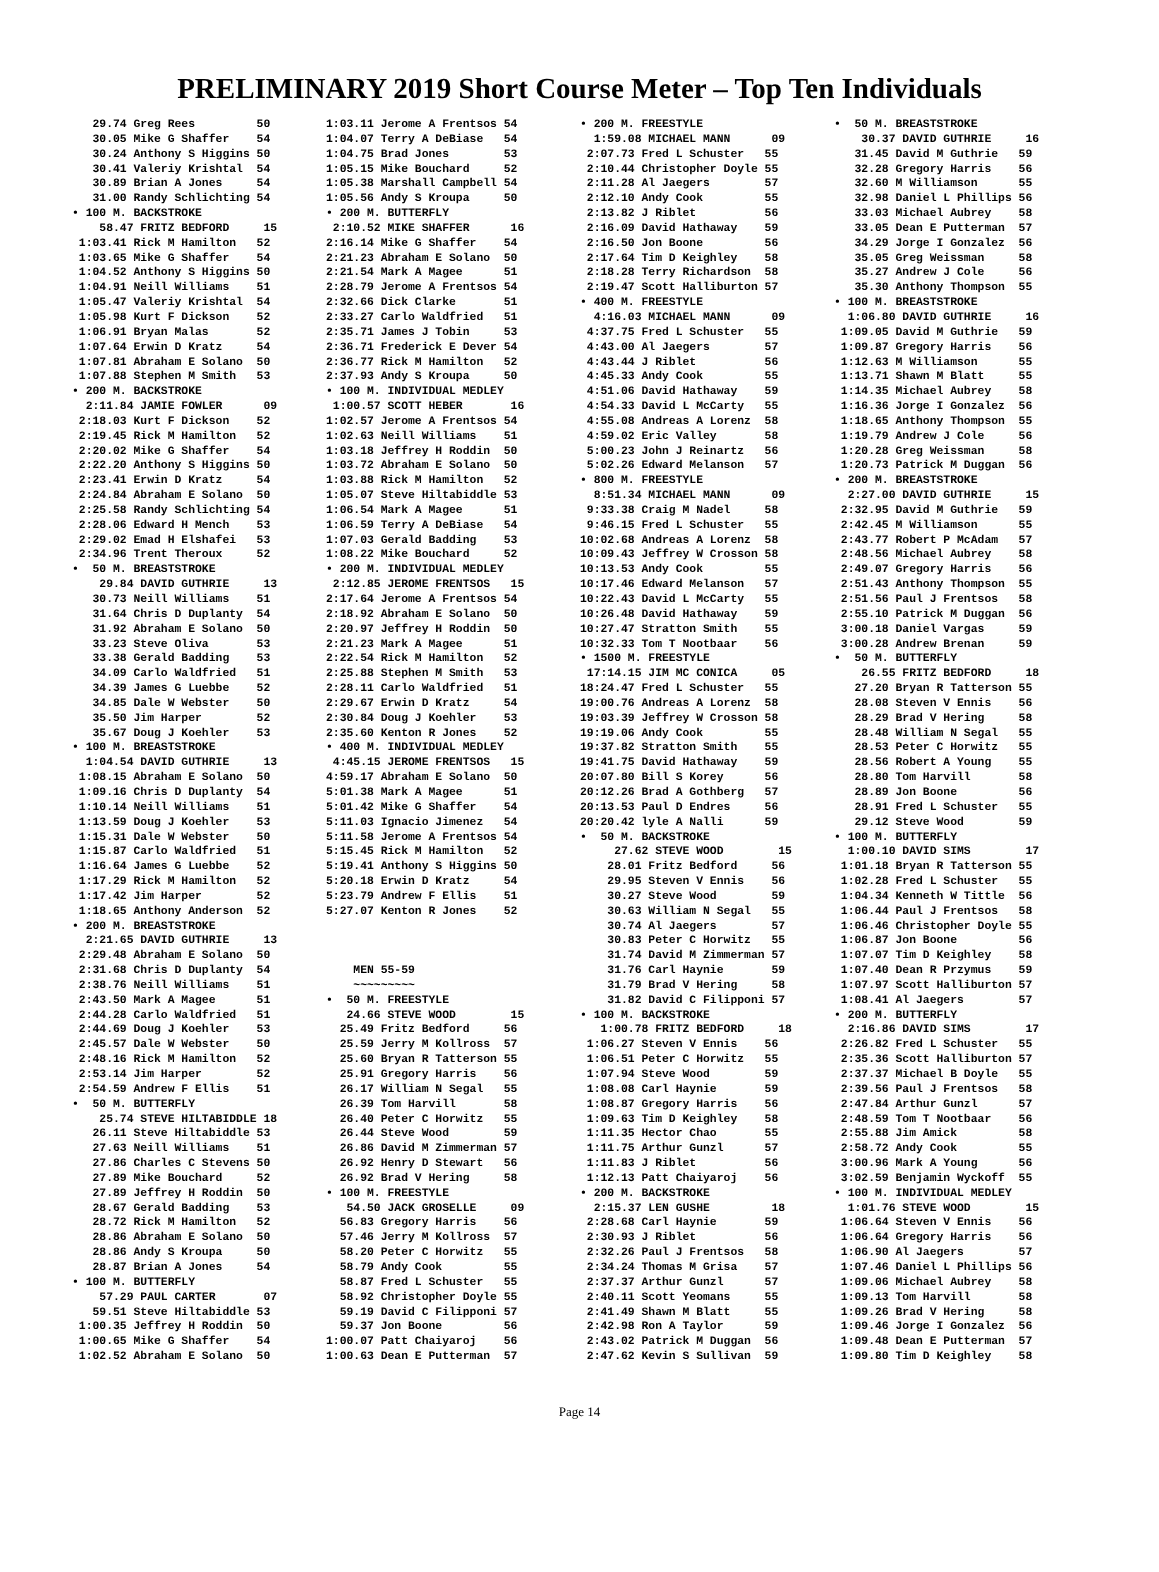PRELIMINARY 2019 Short Course Meter – Top Ten Individuals
   29.74 Greg Rees         50
   30.05 Mike G Shaffer    54
   30.24 Anthony S Higgins 50
   30.41 Valeriy Krishtal  54
   30.89 Brian A Jones     54
   31.00 Randy Schlichting 54
• 100 M. BACKSTROKE
    58.47 FRITZ BEDFORD     15
 1:03.41 Rick M Hamilton   52
 1:03.65 Mike G Shaffer    54
 1:04.52 Anthony S Higgins 50
 1:04.91 Neill Williams    51
 1:05.47 Valeriy Krishtal  54
 1:05.98 Kurt F Dickson    52
 1:06.91 Bryan Malas       52
 1:07.64 Erwin D Kratz     54
 1:07.81 Abraham E Solano  50
 1:07.88 Stephen M Smith   53
• 200 M. BACKSTROKE
  2:11.84 JAMIE FOWLER      09
 2:18.03 Kurt F Dickson    52
 2:19.45 Rick M Hamilton   52
 2:20.02 Mike G Shaffer    54
 2:22.20 Anthony S Higgins 50
 2:23.41 Erwin D Kratz     54
 2:24.84 Abraham E Solano  50
 2:25.58 Randy Schlichting 54
 2:28.06 Edward H Mench    53
 2:29.02 Emad H Elshafei   53
 2:34.96 Trent Theroux     52
•  50 M. BREASTSTROKE
    29.84 DAVID GUTHRIE     13
   30.73 Neill Williams    51
   31.64 Chris D Duplanty  54
   31.92 Abraham E Solano  50
   33.23 Steve Oliva       53
   33.38 Gerald Badding    53
   34.09 Carlo Waldfried   51
   34.39 James G Luebbe    52
   34.85 Dale W Webster    50
   35.50 Jim Harper        52
   35.67 Doug J Koehler    53
• 100 M. BREASTSTROKE
  1:04.54 DAVID GUTHRIE     13
 1:08.15 Abraham E Solano  50
 1:09.16 Chris D Duplanty  54
 1:10.14 Neill Williams    51
 1:13.59 Doug J Koehler    53
 1:15.31 Dale W Webster    50
 1:15.87 Carlo Waldfried   51
 1:16.64 James G Luebbe    52
 1:17.29 Rick M Hamilton   52
 1:17.42 Jim Harper        52
 1:18.65 Anthony Anderson  52
• 200 M. BREASTSTROKE
  2:21.65 DAVID GUTHRIE     13
 2:29.48 Abraham E Solano  50
 2:31.68 Chris D Duplanty  54
 2:38.76 Neill Williams    51
 2:43.50 Mark A Magee      51
 2:44.28 Carlo Waldfried   51
 2:44.69 Doug J Koehler    53
 2:45.57 Dale W Webster    50
 2:48.16 Rick M Hamilton   52
 2:53.14 Jim Harper        52
 2:54.59 Andrew F Ellis    51
•  50 M. BUTTERFLY
    25.74 STEVE HILTABIDDLE 18
   26.11 Steve Hiltabiddle 53
   27.63 Neill Williams    51
   27.86 Charles C Stevens 50
   27.89 Mike Bouchard     52
   27.89 Jeffrey H Roddin  50
   28.67 Gerald Badding    53
   28.72 Rick M Hamilton   52
   28.86 Abraham E Solano  50
   28.86 Andy S Kroupa     50
   28.87 Brian A Jones     54
• 100 M. BUTTERFLY
    57.29 PAUL CARTER       07
   59.51 Steve Hiltabiddle 53
 1:00.35 Jeffrey H Roddin  50
 1:00.65 Mike G Shaffer    54
 1:02.52 Abraham E Solano  50
1:03.11 Jerome A Frentsos 54
1:04.07 Terry A DeBiase   54
1:04.75 Brad Jones        53
1:05.15 Mike Bouchard     52
1:05.38 Marshall Campbell 54
1:05.56 Andy S Kroupa     50
• 200 M. BUTTERFLY
 2:10.52 MIKE SHAFFER      16
2:16.14 Mike G Shaffer    54
2:21.23 Abraham E Solano  50
2:21.54 Mark A Magee      51
2:28.79 Jerome A Frentsos 54
2:32.66 Dick Clarke       51
2:33.27 Carlo Waldfried   51
2:35.71 James J Tobin     53
2:36.71 Frederick E Dever 54
2:36.77 Rick M Hamilton   52
2:37.93 Andy S Kroupa     50
• 100 M. INDIVIDUAL MEDLEY
 1:00.57 SCOTT HEBER       16
1:02.57 Jerome A Frentsos 54
1:02.63 Neill Williams    51
1:03.18 Jeffrey H Roddin  50
1:03.72 Abraham E Solano  50
1:03.88 Rick M Hamilton   52
1:05.07 Steve Hiltabiddle 53
1:06.54 Mark A Magee      51
1:06.59 Terry A DeBiase   54
1:07.03 Gerald Badding    53
1:08.22 Mike Bouchard     52
• 200 M. INDIVIDUAL MEDLEY
 2:12.85 JEROME FRENTSOS   15
2:17.64 Jerome A Frentsos 54
2:18.92 Abraham E Solano  50
2:20.97 Jeffrey H Roddin  50
2:21.23 Mark A Magee      51
2:22.54 Rick M Hamilton   52
2:25.88 Stephen M Smith   53
2:28.11 Carlo Waldfried   51
2:29.67 Erwin D Kratz     54
2:30.84 Doug J Koehler    53
2:35.60 Kenton R Jones    52
• 400 M. INDIVIDUAL MEDLEY
 4:45.15 JEROME FRENTSOS   15
4:59.17 Abraham E Solano  50
5:01.38 Mark A Magee      51
5:01.42 Mike G Shaffer    54
5:11.03 Ignacio Jimenez   54
5:11.58 Jerome A Frentsos 54
5:15.45 Rick M Hamilton   52
5:19.41 Anthony S Higgins 50
5:20.18 Erwin D Kratz     54
5:23.79 Andrew F Ellis    51
5:27.07 Kenton R Jones    52



    MEN 55-59
    ~~~~~~~~~
•  50 M. FREESTYLE
   24.66 STEVE WOOD        15
  25.49 Fritz Bedford     56
  25.59 Jerry M Kollross  57
  25.60 Bryan R Tatterson 55
  25.91 Gregory Harris    56
  26.17 William N Segal   55
  26.39 Tom Harvill       58
  26.40 Peter C Horwitz   55
  26.44 Steve Wood        59
  26.86 David M Zimmerman 57
  26.92 Henry D Stewart   56
  26.92 Brad V Hering     58
• 100 M. FREESTYLE
   54.50 JACK GROSELLE     09
  56.83 Gregory Harris    56
  57.46 Jerry M Kollross  57
  58.20 Peter C Horwitz   55
  58.79 Andy Cook         55
  58.87 Fred L Schuster   55
  58.92 Christopher Doyle 55
  59.19 David C Filipponi 57
  59.37 Jon Boone         56
1:00.07 Patt Chaiyaroj    56
1:00.63 Dean E Putterman  57
• 200 M. FREESTYLE
  1:59.08 MICHAEL MANN      09
 2:07.73 Fred L Schuster   55
 2:10.44 Christopher Doyle 55
 2:11.28 Al Jaegers        57
 2:12.10 Andy Cook         55
 2:13.82 J Riblet          56
 2:16.09 David Hathaway    59
 2:16.50 Jon Boone         56
 2:17.64 Tim D Keighley    58
 2:18.28 Terry Richardson  58
 2:19.47 Scott Halliburton 57
• 400 M. FREESTYLE
  4:16.03 MICHAEL MANN      09
 4:37.75 Fred L Schuster   55
 4:43.00 Al Jaegers        57
 4:43.44 J Riblet          56
 4:45.33 Andy Cook         55
 4:51.06 David Hathaway    59
 4:54.33 David L McCarty   55
 4:55.08 Andreas A Lorenz  58
 4:59.02 Eric Valley       58
 5:00.23 John J Reinartz   56
 5:02.26 Edward Melanson   57
• 800 M. FREESTYLE
  8:51.34 MICHAEL MANN      09
 9:33.38 Craig M Nadel     58
 9:46.15 Fred L Schuster   55
10:02.68 Andreas A Lorenz  58
10:09.43 Jeffrey W Crosson 58
10:13.53 Andy Cook         55
10:17.46 Edward Melanson   57
10:22.43 David L McCarty   55
10:26.48 David Hathaway    59
10:27.47 Stratton Smith    55
10:32.33 Tom T Nootbaar    56
• 1500 M. FREESTYLE
 17:14.15 JIM MC CONICA     05
18:24.47 Fred L Schuster   55
19:00.76 Andreas A Lorenz  58
19:03.39 Jeffrey W Crosson 58
19:19.06 Andy Cook         55
19:37.82 Stratton Smith    55
19:41.75 David Hathaway    59
20:07.80 Bill S Korey      56
20:12.26 Brad A Gothberg   57
20:13.53 Paul D Endres     56
20:20.42 lyle A Nalli      59
•  50 M. BACKSTROKE
     27.62 STEVE WOOD        15
    28.01 Fritz Bedford     56
    29.95 Steven V Ennis    56
    30.27 Steve Wood        59
    30.63 William N Segal   55
    30.74 Al Jaegers        57
    30.83 Peter C Horwitz   55
    31.74 David M Zimmerman 57
    31.76 Carl Haynie       59
    31.79 Brad V Hering     58
    31.82 David C Filipponi 57
• 100 M. BACKSTROKE
   1:00.78 FRITZ BEDFORD     18
 1:06.27 Steven V Ennis    56
 1:06.51 Peter C Horwitz   55
 1:07.94 Steve Wood        59
 1:08.08 Carl Haynie       59
 1:08.87 Gregory Harris    56
 1:09.63 Tim D Keighley    58
 1:11.35 Hector Chao       55
 1:11.75 Arthur Gunzl      57
 1:11.83 J Riblet          56
 1:12.13 Patt Chaiyaroj    56
• 200 M. BACKSTROKE
  2:15.37 LEN GUSHE         18
 2:28.68 Carl Haynie       59
 2:30.93 J Riblet          56
 2:32.26 Paul J Frentsos   58
 2:34.24 Thomas M Grisa    57
 2:37.37 Arthur Gunzl      57
 2:40.11 Scott Yeomans     55
 2:41.49 Shawn M Blatt     55
 2:42.98 Ron A Taylor      59
 2:43.02 Patrick M Duggan  56
 2:47.62 Kevin S Sullivan  59
•  50 M. BREASTSTROKE
    30.37 DAVID GUTHRIE     16
   31.45 David M Guthrie   59
   32.28 Gregory Harris    56
   32.60 M Williamson      55
   32.98 Daniel L Phillips 56
   33.03 Michael Aubrey    58
   33.05 Dean E Putterman  57
   34.29 Jorge I Gonzalez  56
   35.05 Greg Weissman     58
   35.27 Andrew J Cole     56
   35.30 Anthony Thompson  55
• 100 M. BREASTSTROKE
  1:06.80 DAVID GUTHRIE     16
 1:09.05 David M Guthrie   59
 1:09.87 Gregory Harris    56
 1:12.63 M Williamson      55
 1:13.71 Shawn M Blatt     55
 1:14.35 Michael Aubrey    58
 1:16.36 Jorge I Gonzalez  56
 1:18.65 Anthony Thompson  55
 1:19.79 Andrew J Cole     56
 1:20.28 Greg Weissman     58
 1:20.73 Patrick M Duggan  56
• 200 M. BREASTSTROKE
  2:27.00 DAVID GUTHRIE     15
 2:32.95 David M Guthrie   59
 2:42.45 M Williamson      55
 2:43.77 Robert P McAdam   57
 2:48.56 Michael Aubrey    58
 2:49.07 Gregory Harris    56
 2:51.43 Anthony Thompson  55
 2:51.56 Paul J Frentsos   58
 2:55.10 Patrick M Duggan  56
 3:00.18 Daniel Vargas     59
 3:00.28 Andrew Brenan     59
•  50 M. BUTTERFLY
    26.55 FRITZ BEDFORD     18
   27.20 Bryan R Tatterson 55
   28.08 Steven V Ennis    56
   28.29 Brad V Hering     58
   28.48 William N Segal   55
   28.53 Peter C Horwitz   55
   28.56 Robert A Young    55
   28.80 Tom Harvill       58
   28.89 Jon Boone         56
   28.91 Fred L Schuster   55
   29.12 Steve Wood        59
• 100 M. BUTTERFLY
  1:00.10 DAVID SIMS        17
 1:01.18 Bryan R Tatterson 55
 1:02.28 Fred L Schuster   55
 1:04.34 Kenneth W Tittle  56
 1:06.44 Paul J Frentsos   58
 1:06.46 Christopher Doyle 55
 1:06.87 Jon Boone         56
 1:07.07 Tim D Keighley    58
 1:07.40 Dean R Przymus    59
 1:07.97 Scott Halliburton 57
 1:08.41 Al Jaegers        57
• 200 M. BUTTERFLY
  2:16.86 DAVID SIMS        17
 2:26.82 Fred L Schuster   55
 2:35.36 Scott Halliburton 57
 2:37.37 Michael B Doyle   55
 2:39.56 Paul J Frentsos   58
 2:47.84 Arthur Gunzl      57
 2:48.59 Tom T Nootbaar    56
 2:55.88 Jim Amick         58
 2:58.72 Andy Cook         55
 3:00.96 Mark A Young      56
 3:02.59 Benjamin Wyckoff  55
• 100 M. INDIVIDUAL MEDLEY
  1:01.76 STEVE WOOD        15
 1:06.64 Steven V Ennis    56
 1:06.64 Gregory Harris    56
 1:06.90 Al Jaegers        57
 1:07.46 Daniel L Phillips 56
 1:09.06 Michael Aubrey    58
 1:09.13 Tom Harvill       58
 1:09.26 Brad V Hering     58
 1:09.46 Jorge I Gonzalez  56
 1:09.48 Dean E Putterman  57
 1:09.80 Tim D Keighley    58
Page 14